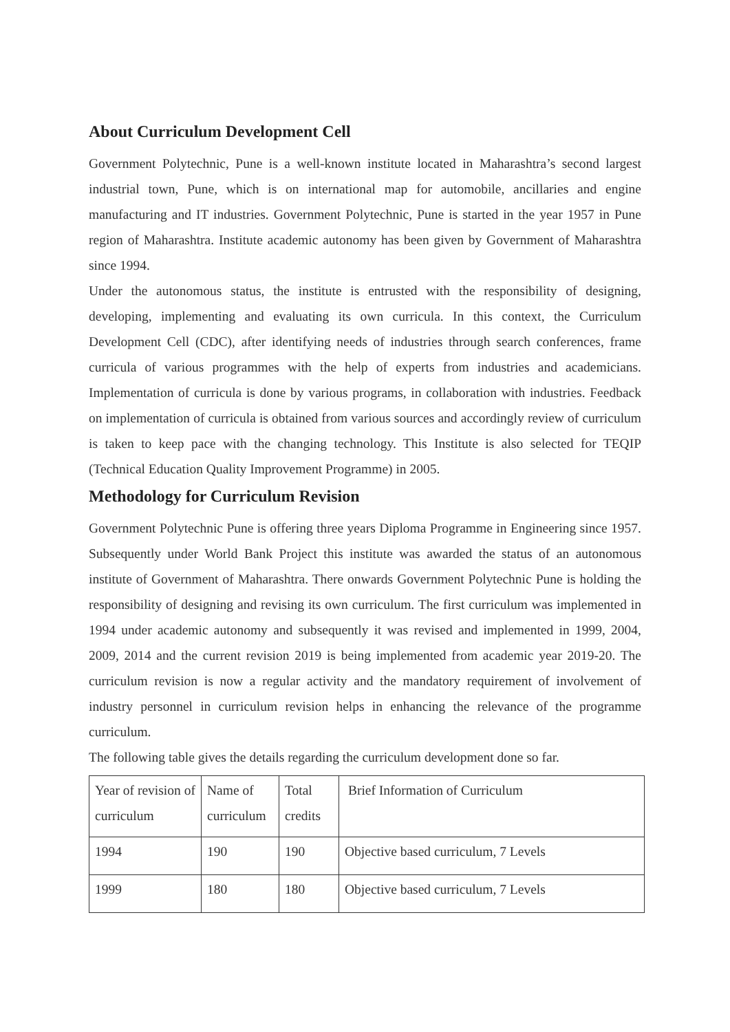About Curriculum Development Cell
Government Polytechnic, Pune is a well-known institute located in Maharashtra’s second largest industrial town, Pune, which is on international map for automobile, ancillaries and engine manufacturing and IT industries. Government Polytechnic, Pune is started in the year 1957 in Pune region of Maharashtra. Institute academic autonomy has been given by Government of Maharashtra since 1994.
Under the autonomous status, the institute is entrusted with the responsibility of designing, developing, implementing and evaluating its own curricula. In this context, the Curriculum Development Cell (CDC), after identifying needs of industries through search conferences, frame curricula of various programmes with the help of experts from industries and academicians. Implementation of curricula is done by various programs, in collaboration with industries. Feedback on implementation of curricula is obtained from various sources and accordingly review of curriculum is taken to keep pace with the changing technology. This Institute is also selected for TEQIP (Technical Education Quality Improvement Programme) in 2005.
Methodology for Curriculum Revision
Government Polytechnic Pune is offering three years Diploma Programme in Engineering since 1957. Subsequently under World Bank Project this institute was awarded the status of an autonomous institute of Government of Maharashtra. There onwards Government Polytechnic Pune is holding the responsibility of designing and revising its own curriculum. The first curriculum was implemented in 1994 under academic autonomy and subsequently it was revised and implemented in 1999, 2004, 2009, 2014 and the current revision 2019 is being implemented from academic year 2019-20. The curriculum revision is now a regular activity and the mandatory requirement of involvement of industry personnel in curriculum revision helps in enhancing the relevance of the programme curriculum.
The following table gives the details regarding the curriculum development done so far.
| Year of revision of curriculum | Name of curriculum | Total credits | Brief Information of Curriculum |
| 1994 | 190 | 190 | Objective based curriculum, 7 Levels |
| 1999 | 180 | 180 | Objective based curriculum, 7 Levels |